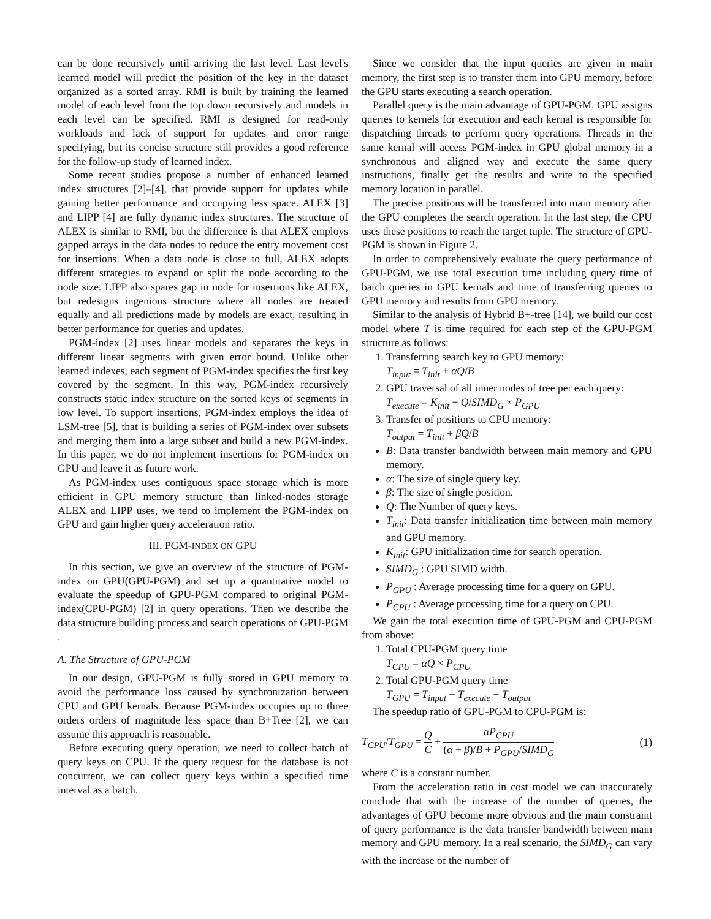can be done recursively until arriving the last level. Last level's learned model will predict the position of the key in the dataset organized as a sorted array. RMI is built by training the learned model of each level from the top down recursively and models in each level can be specified. RMI is designed for read-only workloads and lack of support for updates and error range specifying, but its concise structure still provides a good reference for the follow-up study of learned index.
Some recent studies propose a number of enhanced learned index structures [2]–[4], that provide support for updates while gaining better performance and occupying less space. ALEX [3] and LIPP [4] are fully dynamic index structures. The structure of ALEX is similar to RMI, but the difference is that ALEX employs gapped arrays in the data nodes to reduce the entry movement cost for insertions. When a data node is close to full, ALEX adopts different strategies to expand or split the node according to the node size. LIPP also spares gap in node for insertions like ALEX, but redesigns ingenious structure where all nodes are treated equally and all predictions made by models are exact, resulting in better performance for queries and updates.
PGM-index [2] uses linear models and separates the keys in different linear segments with given error bound. Unlike other learned indexes, each segment of PGM-index specifies the first key covered by the segment. In this way, PGM-index recursively constructs static index structure on the sorted keys of segments in low level. To support insertions, PGM-index employs the idea of LSM-tree [5], that is building a series of PGM-index over subsets and merging them into a large subset and build a new PGM-index. In this paper, we do not implement insertions for PGM-index on GPU and leave it as future work.
As PGM-index uses contiguous space storage which is more efficient in GPU memory structure than linked-nodes storage ALEX and LIPP uses, we tend to implement the PGM-index on GPU and gain higher query acceleration ratio.
III. PGM-INDEX ON GPU
In this section, we give an overview of the structure of PGM-index on GPU(GPU-PGM) and set up a quantitative model to evaluate the speedup of GPU-PGM compared to original PGM-index(CPU-PGM) [2] in query operations. Then we describe the data structure building process and search operations of GPU-PGM .
A. The Structure of GPU-PGM
In our design, GPU-PGM is fully stored in GPU memory to avoid the performance loss caused by synchronization between CPU and GPU kernals. Because PGM-index occupies up to three orders orders of magnitude less space than B+Tree [2], we can assume this approach is reasonable.
Before executing query operation, we need to collect batch of query keys on CPU. If the query request for the database is not concurrent, we can collect query keys within a specified time interval as a batch.
Since we consider that the input queries are given in main memory, the first step is to transfer them into GPU memory, before the GPU starts executing a search operation.
Parallel query is the main advantage of GPU-PGM. GPU assigns queries to kernels for execution and each kernal is responsible for dispatching threads to perform query operations. Threads in the same kernal will access PGM-index in GPU global memory in a synchronous and aligned way and execute the same query instructions, finally get the results and write to the specified memory location in parallel.
The precise positions will be transferred into main memory after the GPU completes the search operation. In the last step, the CPU uses these positions to reach the target tuple. The structure of GPU-PGM is shown in Figure 2.
In order to comprehensively evaluate the query performance of GPU-PGM, we use total execution time including query time of batch queries in GPU kernals and time of transferring queries to GPU memory and results from GPU memory.
Similar to the analysis of Hybrid B+-tree [14], we build our cost model where T is time required for each step of the GPU-PGM structure as follows:
1. Transferring search key to GPU memory:
T<sub>input</sub> = T<sub>init</sub> + αQ/B
2. GPU traversal of all inner nodes of tree per each query:
T<sub>execute</sub> = K<sub>init</sub> + Q/SIMD<sub>G</sub> × P<sub>GPU</sub>
3. Transfer of positions to CPU memory:
T<sub>output</sub> = T<sub>init</sub> + βQ/B
B: Data transfer bandwidth between main memory and GPU memory.
α: The size of single query key.
β: The size of single position.
Q: The Number of query keys.
T<sub>init</sub>: Data transfer initialization time between main memory and GPU memory.
K<sub>init</sub>: GPU initialization time for search operation.
SIMD<sub>G</sub> : GPU SIMD width.
P<sub>GPU</sub> : Average processing time for a query on GPU.
P<sub>CPU</sub> : Average processing time for a query on CPU.
We gain the total execution time of GPU-PGM and CPU-PGM from above:
1. Total CPU-PGM query time
T<sub>CPU</sub> = αQ × P<sub>CPU</sub>
2. Total GPU-PGM query time
T<sub>GPU</sub> = T<sub>input</sub> + T<sub>execute</sub> + T<sub>output</sub>
The speedup ratio of GPU-PGM to CPU-PGM is:
T<sub>CPU</sub>/T<sub>GPU</sub> = Q C + αP<sub>CPU</sub> (α + β)/B + P<sub>GPU</sub>/SIMD<sub>G</sub> (1)
where C is a constant number.
From the acceleration ratio in cost model we can inaccurately conclude that with the increase of the number of queries, the advantages of GPU become more obvious and the main constraint of query performance is the data transfer bandwidth between main memory and GPU memory. In a real scenario, the SIMD<sub>G</sub> can vary with the increase of the number of